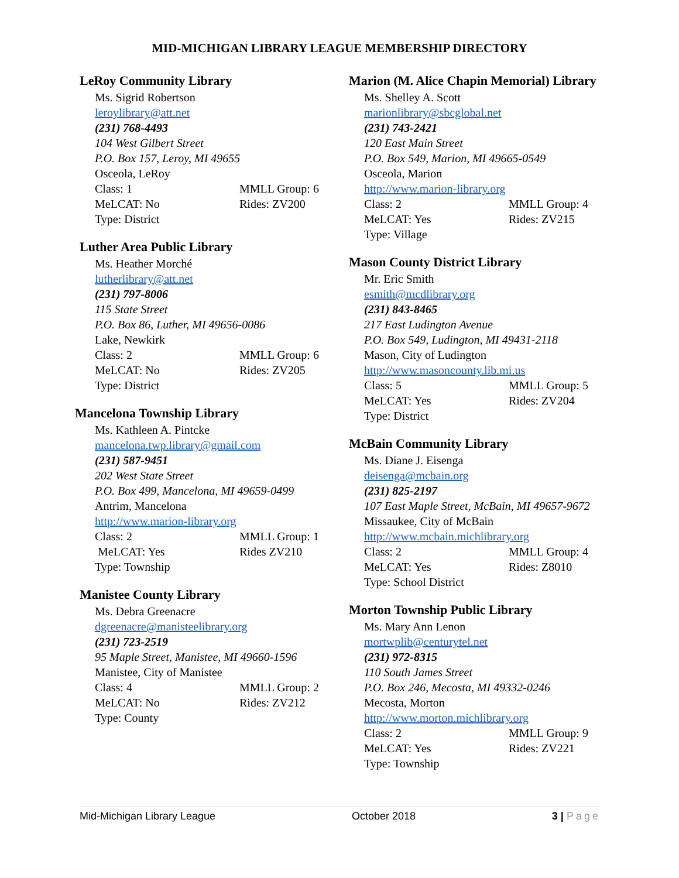MID-MICHIGAN LIBRARY LEAGUE MEMBERSHIP DIRECTORY
LeRoy Community Library
Ms. Sigrid Robertson
leroylibrary@att.net
(231) 768-4493
104 West Gilbert Street
P.O. Box 157, Leroy, MI 49655
Osceola, LeRoy
Class: 1 MMLL Group: 6
MeLCAT: No Rides: ZV200
Type: District
Luther Area Public Library
Ms. Heather Morché
lutherlibrary@att.net
(231) 797-8006
115 State Street
P.O. Box 86, Luther, MI 49656-0086
Lake, Newkirk
Class: 2 MMLL Group: 6
MeLCAT: No Rides: ZV205
Type: District
Mancelona Township Library
Ms. Kathleen A. Pintcke
mancelona.twp.library@gmail.com
(231) 587-9451
202 West State Street
P.O. Box 499, Mancelona, MI 49659-0499
Antrim, Mancelona
http://www.marion-library.org
Class: 2 MMLL Group: 1
MeLCAT: Yes Rides ZV210
Type: Township
Manistee County Library
Ms. Debra Greenacre
dgreenacre@manisteelibrary.org
(231) 723-2519
95 Maple Street, Manistee, MI 49660-1596
Manistee, City of Manistee
Class: 4 MMLL Group: 2
MeLCAT: No Rides: ZV212
Type: County
Marion (M. Alice Chapin Memorial) Library
Ms. Shelley A. Scott
marionlibrary@sbcglobal.net
(231) 743-2421
120 East Main Street
P.O. Box 549, Marion, MI 49665-0549
Osceola, Marion
http://www.marion-library.org
Class: 2 MMLL Group: 4
MeLCAT: Yes Rides: ZV215
Type: Village
Mason County District Library
Mr. Eric Smith
esmith@mcdlibrary.org
(231) 843-8465
217 East Ludington Avenue
P.O. Box 549, Ludington, MI 49431-2118
Mason, City of Ludington
http://www.masoncounty.lib.mi.us
Class: 5 MMLL Group: 5
MeLCAT: Yes Rides: ZV204
Type: District
McBain Community Library
Ms. Diane J. Eisenga
deisenga@mcbain.org
(231) 825-2197
107 East Maple Street, McBain, MI 49657-9672
Missaukee, City of McBain
http://www.mcbain.michlibrary.org
Class: 2 MMLL Group: 4
MeLCAT: Yes Rides: Z8010
Type: School District
Morton Township Public Library
Ms. Mary Ann Lenon
mortwplib@centurytel.net
(231) 972-8315
110 South James Street
P.O. Box 246, Mecosta, MI 49332-0246
Mecosta, Morton
http://www.morton.michlibrary.org
Class: 2 MMLL Group: 9
MeLCAT: Yes Rides: ZV221
Type: Township
Mid-Michigan Library League October 2018 3 | Page